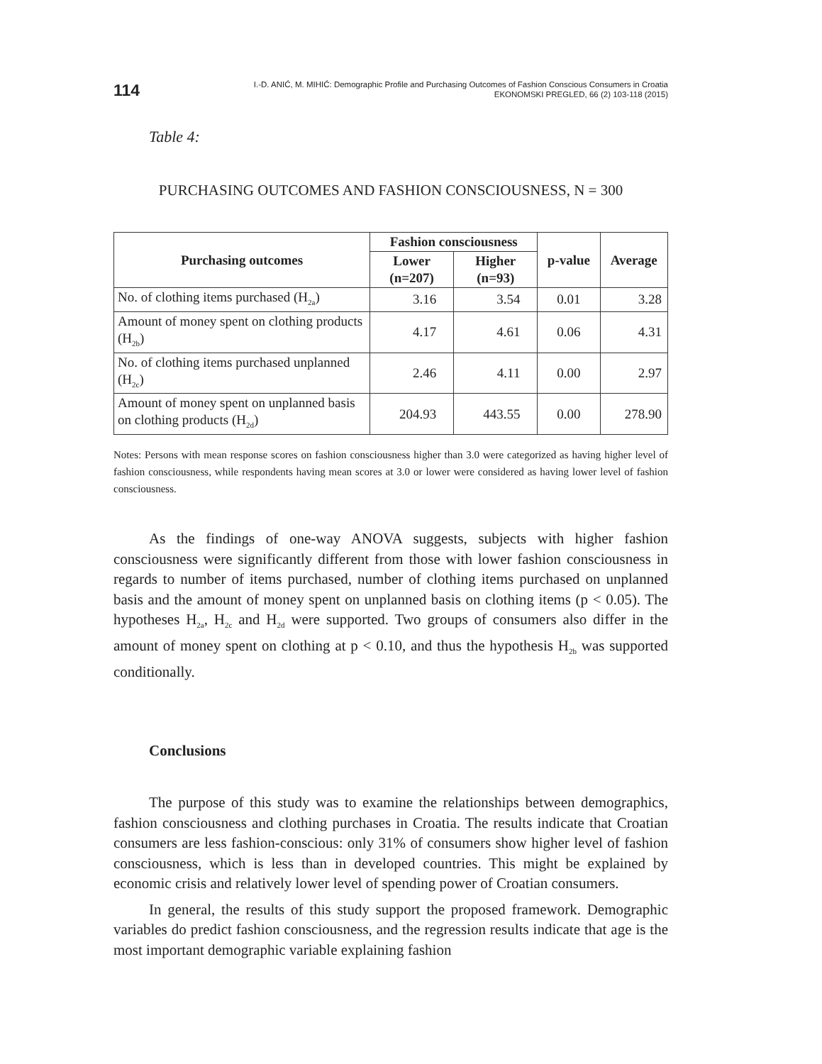114
I.-D. ANIĆ, M. MIHIĆ: Demographic Profile and Purchasing Outcomes of Fashion Conscious Consumers in Croatia
EKONOMSKI PREGLED, 66 (2) 103-118 (2015)
Table 4:
PURCHASING OUTCOMES AND FASHION CONSCIOUSNESS, N = 300
| Purchasing outcomes | Fashion consciousness | | p-value | Average |
| --- | --- | --- | --- | --- |
| | Lower (n=207) | Higher (n=93) | | |
| No. of clothing items purchased (H<sub>2a</sub>) | 3.16 | 3.54 | 0.01 | 3.28 |
| Amount of money spent on clothing products (H<sub>2b</sub>) | 4.17 | 4.61 | 0.06 | 4.31 |
| No. of clothing items purchased unplanned (H<sub>2c</sub>) | 2.46 | 4.11 | 0.00 | 2.97 |
| Amount of money spent on unplanned basis on clothing products (H<sub>2d</sub>) | 204.93 | 443.55 | 0.00 | 278.90 |
Notes: Persons with mean response scores on fashion consciousness higher than 3.0 were categorized as having higher level of fashion consciousness, while respondents having mean scores at 3.0 or lower were considered as having lower level of fashion consciousness.
As the findings of one-way ANOVA suggests, subjects with higher fashion consciousness were significantly different from those with lower fashion consciousness in regards to number of items purchased, number of clothing items purchased on unplanned basis and the amount of money spent on unplanned basis on clothing items (p < 0.05). The hypotheses H<sub>2a</sub>, H<sub>2c</sub> and H<sub>2d</sub> were supported. Two groups of consumers also differ in the amount of money spent on clothing at p < 0.10, and thus the hypothesis H<sub>2b</sub> was supported conditionally.
Conclusions
The purpose of this study was to examine the relationships between demographics, fashion consciousness and clothing purchases in Croatia. The results indicate that Croatian consumers are less fashion-conscious: only 31% of consumers show higher level of fashion consciousness, which is less than in developed countries. This might be explained by economic crisis and relatively lower level of spending power of Croatian consumers.
In general, the results of this study support the proposed framework. Demographic variables do predict fashion consciousness, and the regression results indicate that age is the most important demographic variable explaining fashion